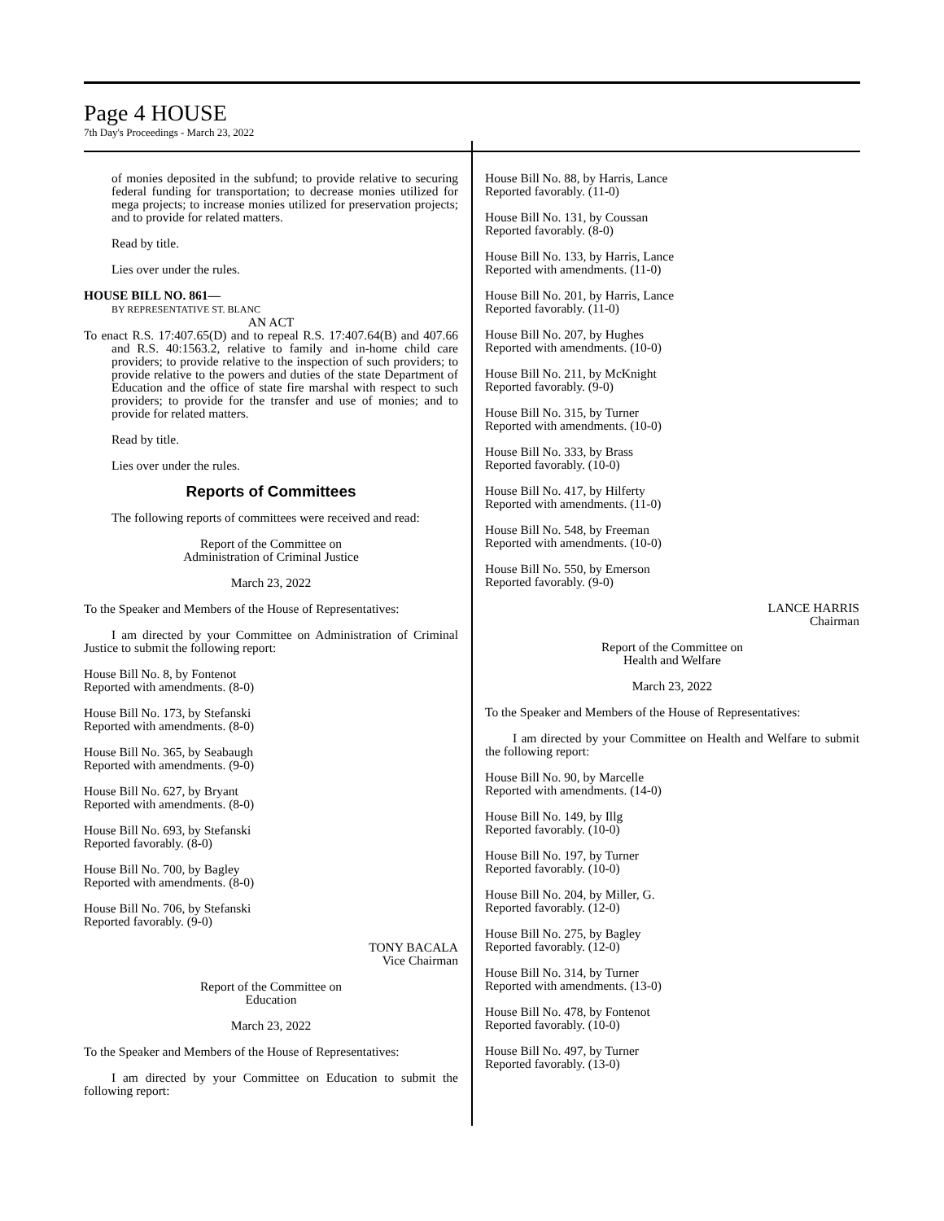Page 4 HOUSE
7th Day's Proceedings - March 23, 2022
of monies deposited in the subfund; to provide relative to securing federal funding for transportation; to decrease monies utilized for mega projects; to increase monies utilized for preservation projects; and to provide for related matters.
Read by title.
Lies over under the rules.
HOUSE BILL NO. 861—
BY REPRESENTATIVE ST. BLANC
AN ACT
To enact R.S. 17:407.65(D) and to repeal R.S. 17:407.64(B) and 407.66 and R.S. 40:1563.2, relative to family and in-home child care providers; to provide relative to the inspection of such providers; to provide relative to the powers and duties of the state Department of Education and the office of state fire marshal with respect to such providers; to provide for the transfer and use of monies; and to provide for related matters.
Read by title.
Lies over under the rules.
Reports of Committees
The following reports of committees were received and read:
Report of the Committee on
Administration of Criminal Justice
March 23, 2022
To the Speaker and Members of the House of Representatives:
I am directed by your Committee on Administration of Criminal Justice to submit the following report:
House Bill No. 8, by Fontenot
Reported with amendments. (8-0)
House Bill No. 173, by Stefanski
Reported with amendments. (8-0)
House Bill No. 365, by Seabaugh
Reported with amendments. (9-0)
House Bill No. 627, by Bryant
Reported with amendments. (8-0)
House Bill No. 693, by Stefanski
Reported favorably. (8-0)
House Bill No. 700, by Bagley
Reported with amendments. (8-0)
House Bill No. 706, by Stefanski
Reported favorably. (9-0)
TONY BACALA
Vice Chairman
Report of the Committee on
Education
March 23, 2022
To the Speaker and Members of the House of Representatives:
I am directed by your Committee on Education to submit the following report:
House Bill No. 88, by Harris, Lance
Reported favorably. (11-0)
House Bill No. 131, by Coussan
Reported favorably. (8-0)
House Bill No. 133, by Harris, Lance
Reported with amendments. (11-0)
House Bill No. 201, by Harris, Lance
Reported favorably. (11-0)
House Bill No. 207, by Hughes
Reported with amendments. (10-0)
House Bill No. 211, by McKnight
Reported favorably. (9-0)
House Bill No. 315, by Turner
Reported with amendments. (10-0)
House Bill No. 333, by Brass
Reported favorably. (10-0)
House Bill No. 417, by Hilferty
Reported with amendments. (11-0)
House Bill No. 548, by Freeman
Reported with amendments. (10-0)
House Bill No. 550, by Emerson
Reported favorably. (9-0)
LANCE HARRIS
Chairman
Report of the Committee on
Health and Welfare
March 23, 2022
To the Speaker and Members of the House of Representatives:
I am directed by your Committee on Health and Welfare to submit the following report:
House Bill No. 90, by Marcelle
Reported with amendments. (14-0)
House Bill No. 149, by Illg
Reported favorably. (10-0)
House Bill No. 197, by Turner
Reported favorably. (10-0)
House Bill No. 204, by Miller, G.
Reported favorably. (12-0)
House Bill No. 275, by Bagley
Reported favorably. (12-0)
House Bill No. 314, by Turner
Reported with amendments. (13-0)
House Bill No. 478, by Fontenot
Reported favorably. (10-0)
House Bill No. 497, by Turner
Reported favorably. (13-0)